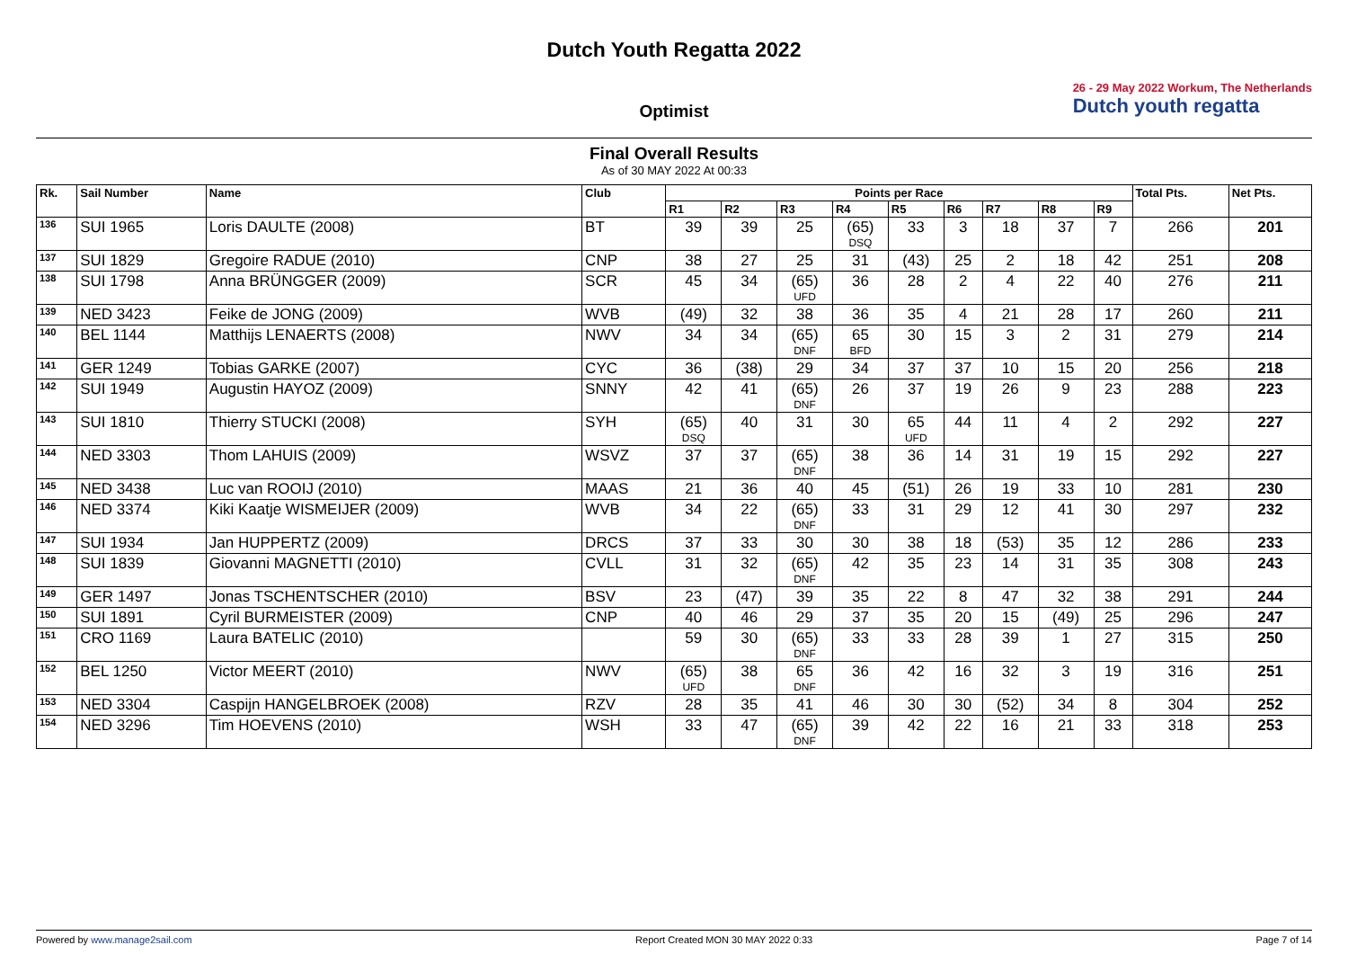Dutch Youth Regatta 2022
26 - 29 May 2022 Workum, The Netherlands
Dutch youth regatta
Optimist
Final Overall Results
As of 30 MAY 2022 At 00:33
| Rk. | Sail Number | Name | Club | Points per Race | | | | | | | | | Total Pts. | Net Pts. |
| --- | --- | --- | --- | --- | --- | --- | --- | --- | --- | --- | --- | --- | --- | --- |
| | | | | R1 | R2 | R3 | R4 | R5 | R6 | R7 | R8 | R9 | | |
| 136 | SUI 1965 | Loris DAULTE (2008) | BT | 39 | 39 | 25 | (65) DSQ | 33 | 3 | 18 | 37 | 7 | 266 | 201 |
| 137 | SUI 1829 | Gregoire RADUE (2010) | CNP | 38 | 27 | 25 | 31 | (43) | 25 | 2 | 18 | 42 | 251 | 208 |
| 138 | SUI 1798 | Anna BRÜNGGER (2009) | SCR | 45 | 34 | (65) UFD | 36 | 28 | 2 | 4 | 22 | 40 | 276 | 211 |
| 139 | NED 3423 | Feike de JONG (2009) | WVB | (49) | 32 | 38 | 36 | 35 | 4 | 21 | 28 | 17 | 260 | 211 |
| 140 | BEL 1144 | Matthijs LENAERTS (2008) | NWV | 34 | 34 | (65) DNF | 65 BFD | 30 | 15 | 3 | 2 | 31 | 279 | 214 |
| 141 | GER 1249 | Tobias GARKE (2007) | CYC | 36 | (38) | 29 | 34 | 37 | 37 | 10 | 15 | 20 | 256 | 218 |
| 142 | SUI 1949 | Augustin HAYOZ (2009) | SNNY | 42 | 41 | (65) DNF | 26 | 37 | 19 | 26 | 9 | 23 | 288 | 223 |
| 143 | SUI 1810 | Thierry STUCKI (2008) | SYH | (65) DSQ | 40 | 31 | 30 | 65 UFD | 44 | 11 | 4 | 2 | 292 | 227 |
| 144 | NED 3303 | Thom LAHUIS (2009) | WSVZ | 37 | 37 | (65) DNF | 38 | 36 | 14 | 31 | 19 | 15 | 292 | 227 |
| 145 | NED 3438 | Luc van ROOIJ (2010) | MAAS | 21 | 36 | 40 | 45 | (51) | 26 | 19 | 33 | 10 | 281 | 230 |
| 146 | NED 3374 | Kiki Kaatje WISMEIJER (2009) | WVB | 34 | 22 | (65) DNF | 33 | 31 | 29 | 12 | 41 | 30 | 297 | 232 |
| 147 | SUI 1934 | Jan HUPPERTZ (2009) | DRCS | 37 | 33 | 30 | 30 | 38 | 18 | (53) | 35 | 12 | 286 | 233 |
| 148 | SUI 1839 | Giovanni MAGNETTI (2010) | CVLL | 31 | 32 | (65) DNF | 42 | 35 | 23 | 14 | 31 | 35 | 308 | 243 |
| 149 | GER 1497 | Jonas TSCHENTSCHER (2010) | BSV | 23 | (47) | 39 | 35 | 22 | 8 | 47 | 32 | 38 | 291 | 244 |
| 150 | SUI 1891 | Cyril BURMEISTER (2009) | CNP | 40 | 46 | 29 | 37 | 35 | 20 | 15 | (49) | 25 | 296 | 247 |
| 151 | CRO 1169 | Laura BATELIC (2010) | | 59 | 30 | (65) DNF | 33 | 33 | 28 | 39 | 1 | 27 | 315 | 250 |
| 152 | BEL 1250 | Victor MEERT (2010) | NWV | (65) UFD | 38 | 65 DNF | 36 | 42 | 16 | 32 | 3 | 19 | 316 | 251 |
| 153 | NED 3304 | Caspijn HANGELBROEK (2008) | RZV | 28 | 35 | 41 | 46 | 30 | 30 | (52) | 34 | 8 | 304 | 252 |
| 154 | NED 3296 | Tim HOEVENS (2010) | WSH | 33 | 47 | (65) DNF | 39 | 42 | 22 | 16 | 21 | 33 | 318 | 253 |
Powered by www.manage2sail.com Report Created MON 30 MAY 2022 0:33 Page 7 of 14